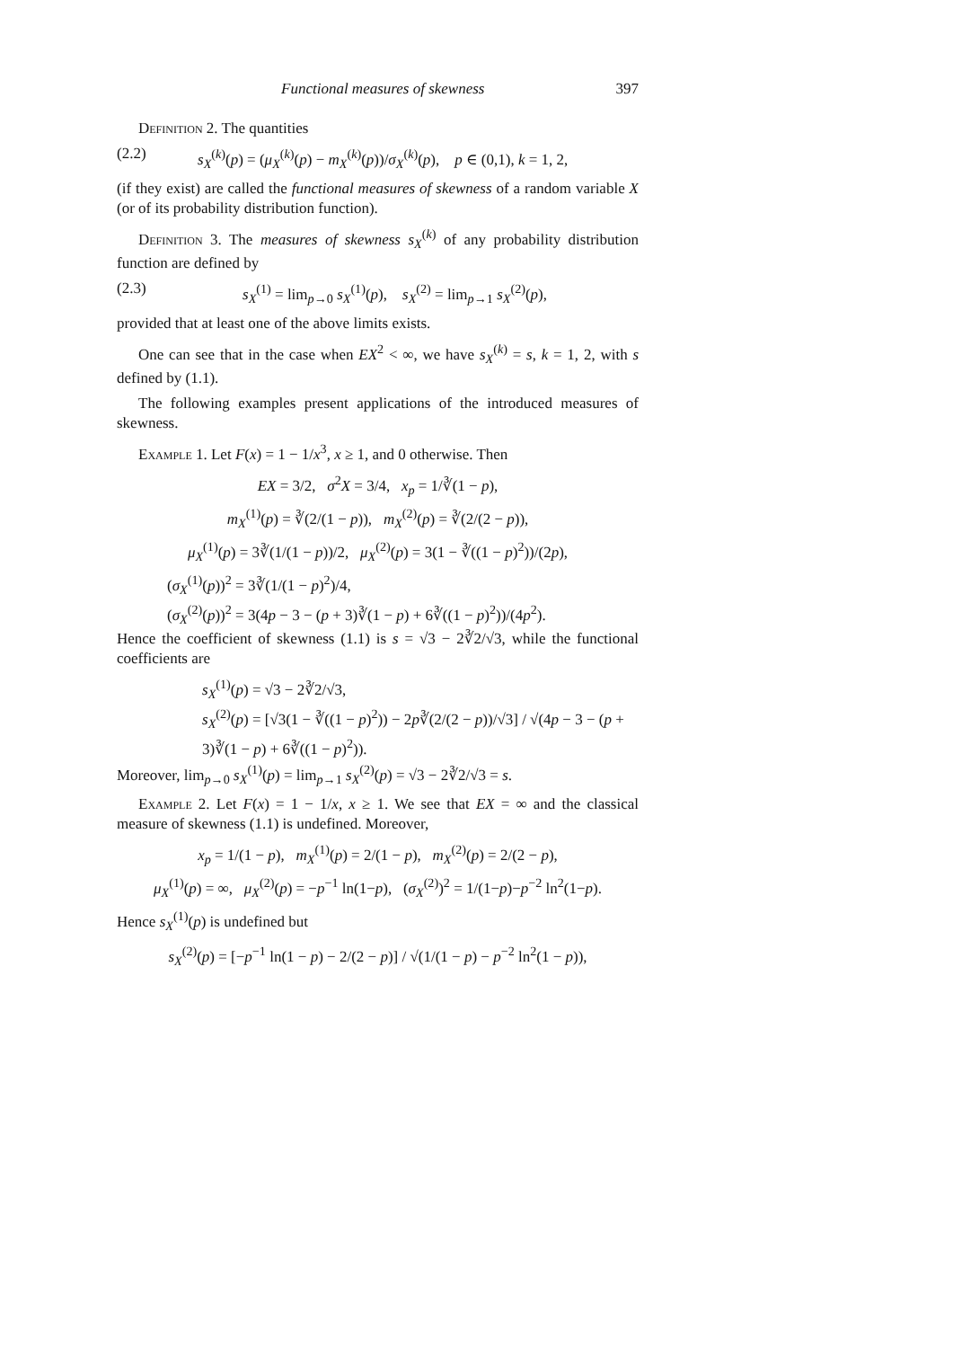Functional measures of skewness 397
Definition 2. The quantities
(2.2) s<sub>X</sub><sup>(k)</sup>(p) = (μ<sub>X</sub><sup>(k)</sup>(p) − m<sub>X</sub><sup>(k)</sup>(p))/σ<sub>X</sub><sup>(k)</sup>(p), p ∈ (0,1), k = 1, 2,
(if they exist) are called the functional measures of skewness of a random variable X (or of its probability distribution function).
Definition 3. The measures of skewness s<sub>X</sub><sup>(k)</sup> of any probability distribution function are defined by
(2.3) s<sub>X</sub><sup>(1)</sup> = lim<sub>p→0</sub> s<sub>X</sub><sup>(1)</sup>(p), s<sub>X</sub><sup>(2)</sup> = lim<sub>p→1</sub> s<sub>X</sub><sup>(2)</sup>(p),
provided that at least one of the above limits exists.
One can see that in the case when EX<sup>2</sup> < ∞, we have s<sub>X</sub><sup>(k)</sup> = s, k = 1, 2, with s defined by (1.1).
The following examples present applications of the introduced measures of skewness.
Example 1. Let F(x) = 1 − 1/x<sup>3</sup>, x ≥ 1, and 0 otherwise. Then
EX = 3/2, σ<sup>2</sup>X = 3/4, x<sub>p</sub> = 1/∛(1 − p),
m<sub>X</sub><sup>(1)</sup>(p) = ∛(2/(1 − p)), m<sub>X</sub><sup>(2)</sup>(p) = ∛(2/(2 − p)),
μ<sub>X</sub><sup>(1)</sup>(p) = 3∛(1/(1 − p))/2, μ<sub>X</sub><sup>(2)</sup>(p) = 3(1 − ∛((1 − p)<sup>2</sup>))/(2p),
(σ<sub>X</sub><sup>(1)</sup>(p))<sup>2</sup> = 3∛(1/(1 − p)<sup>2</sup>)/4,
(σ<sub>X</sub><sup>(2)</sup>(p))<sup>2</sup> = 3(4p − 3 − (p + 3)∛(1 − p) + 6∛((1 − p)<sup>2</sup>))/(4p<sup>2</sup>).
Hence the coefficient of skewness (1.1) is s = √3 − 2∛2/√3, while the functional coefficients are
s<sub>X</sub><sup>(1)</sup>(p) = √3 − 2∛2/√3,
s<sub>X</sub><sup>(2)</sup>(p) = [√3(1 − ∛((1 − p)<sup>2</sup>)) − 2p∛(2/(2 − p))/√3] / √(4p − 3 − (p + 3)∛(1 − p) + 6∛((1 − p)<sup>2</sup>)).
Moreover, lim<sub>p→0</sub> s<sub>X</sub><sup>(1)</sup>(p) = lim<sub>p→1</sub> s<sub>X</sub><sup>(2)</sup>(p) = √3 − 2∛2/√3 = s.
Example 2. Let F(x) = 1 − 1/x, x ≥ 1. We see that EX = ∞ and the classical measure of skewness (1.1) is undefined. Moreover,
x<sub>p</sub> = 1/(1 − p), m<sub>X</sub><sup>(1)</sup>(p) = 2/(1 − p), m<sub>X</sub><sup>(2)</sup>(p) = 2/(2 − p),
μ<sub>X</sub><sup>(1)</sup>(p) = ∞, μ<sub>X</sub><sup>(2)</sup>(p) = −p<sup>−1</sup> ln(1−p), (σ<sub>X</sub><sup>(2)</sup>)<sup>2</sup> = 1/(1−p)−p<sup>−2</sup> ln<sup>2</sup>(1−p).
Hence s<sub>X</sub><sup>(1)</sup>(p) is undefined but
s<sub>X</sub><sup>(2)</sup>(p) = [−p<sup>−1</sup> ln(1 − p) − 2/(2 − p)] / √(1/(1 − p) − p<sup>−2</sup> ln<sup>2</sup>(1 − p)),